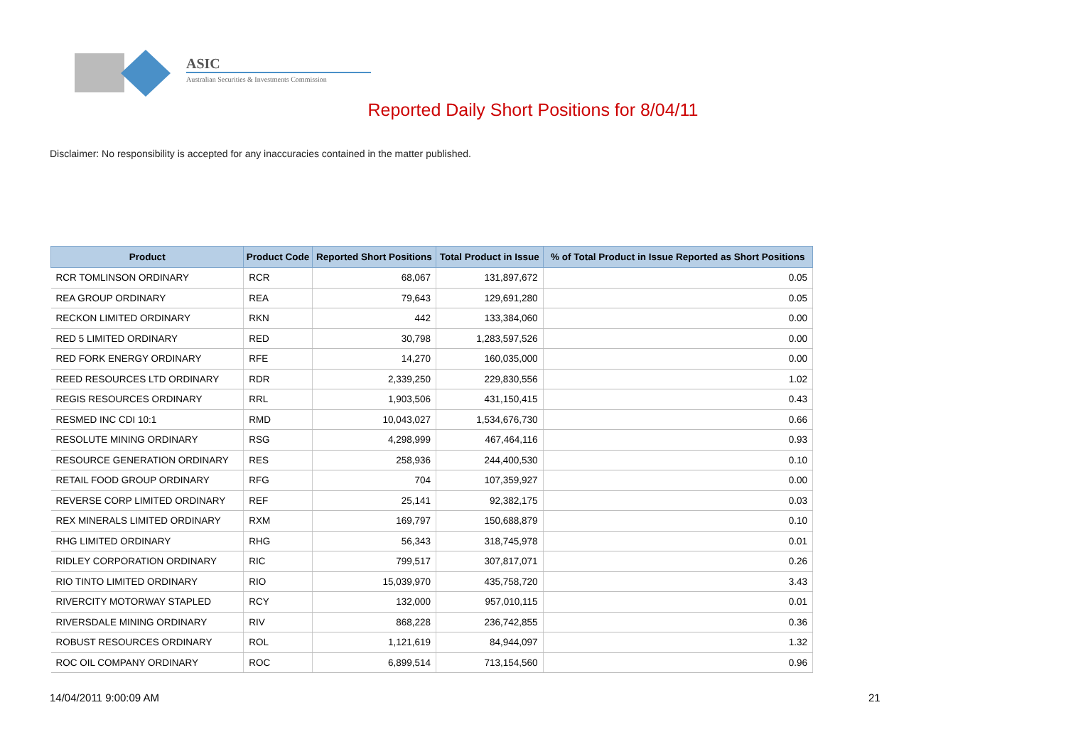ASIC
Australian Securities & Investments Commission
Reported Daily Short Positions for 8/04/11
Disclaimer: No responsibility is accepted for any inaccuracies contained in the matter published.
| Product | Product Code | Reported Short Positions | Total Product in Issue | % of Total Product in Issue Reported as Short Positions |
| --- | --- | --- | --- | --- |
| RCR TOMLINSON ORDINARY | RCR | 68,067 | 131,897,672 | 0.05 |
| REA GROUP ORDINARY | REA | 79,643 | 129,691,280 | 0.05 |
| RECKON LIMITED ORDINARY | RKN | 442 | 133,384,060 | 0.00 |
| RED 5 LIMITED ORDINARY | RED | 30,798 | 1,283,597,526 | 0.00 |
| RED FORK ENERGY ORDINARY | RFE | 14,270 | 160,035,000 | 0.00 |
| REED RESOURCES LTD ORDINARY | RDR | 2,339,250 | 229,830,556 | 1.02 |
| REGIS RESOURCES ORDINARY | RRL | 1,903,506 | 431,150,415 | 0.43 |
| RESMED INC CDI 10:1 | RMD | 10,043,027 | 1,534,676,730 | 0.66 |
| RESOLUTE MINING ORDINARY | RSG | 4,298,999 | 467,464,116 | 0.93 |
| RESOURCE GENERATION ORDINARY | RES | 258,936 | 244,400,530 | 0.10 |
| RETAIL FOOD GROUP ORDINARY | RFG | 704 | 107,359,927 | 0.00 |
| REVERSE CORP LIMITED ORDINARY | REF | 25,141 | 92,382,175 | 0.03 |
| REX MINERALS LIMITED ORDINARY | RXM | 169,797 | 150,688,879 | 0.10 |
| RHG LIMITED ORDINARY | RHG | 56,343 | 318,745,978 | 0.01 |
| RIDLEY CORPORATION ORDINARY | RIC | 799,517 | 307,817,071 | 0.26 |
| RIO TINTO LIMITED ORDINARY | RIO | 15,039,970 | 435,758,720 | 3.43 |
| RIVERCITY MOTORWAY STAPLED | RCY | 132,000 | 957,010,115 | 0.01 |
| RIVERSDALE MINING ORDINARY | RIV | 868,228 | 236,742,855 | 0.36 |
| ROBUST RESOURCES ORDINARY | ROL | 1,121,619 | 84,944,097 | 1.32 |
| ROC OIL COMPANY ORDINARY | ROC | 6,899,514 | 713,154,560 | 0.96 |
14/04/2011 9:00:09 AM 21